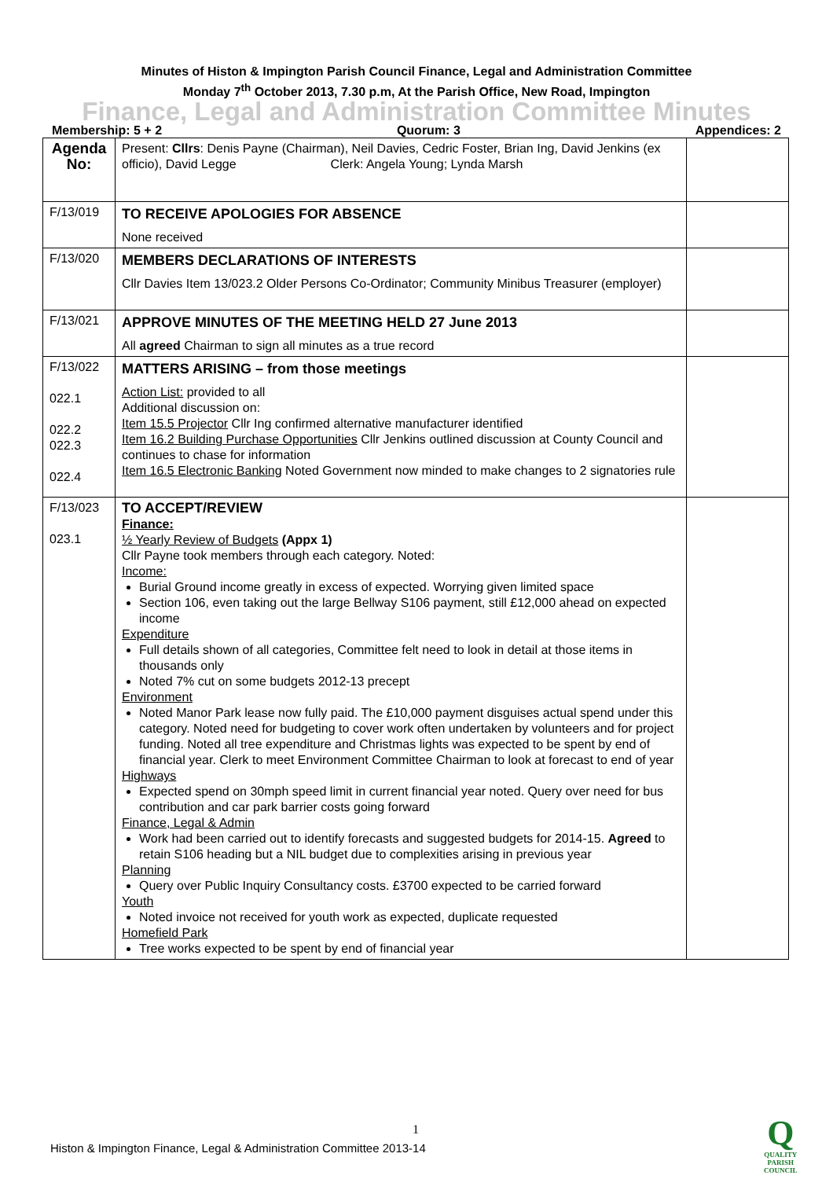Minutes of Histon & Impington Parish Council Finance, Legal and Administration Committee
Monday 7<sup>th</sup> October 2013, 7.30 p.m, At the Parish Office, New Road, Impington
Finance, Legal and Administration Committee Minutes
Membership: 5 + 2 Quorum: 3 Appendices: 2
| Agenda No: | Present: Cllrs : Denis Payne (Chairman), Neil Davies, Cedric Foster, Brian Ing, David Jenkins (ex officio), David Legge Clerk: Angela Young; Lynda Marsh | |
| F/13/019 | TO RECEIVE APOLOGIES FOR ABSENCE None received | |
| F/13/020 | MEMBERS DECLARATIONS OF INTERESTS Cllr Davies Item 13/023.2 Older Persons Co-Ordinator; Community Minibus Treasurer (employer) | |
| F/13/021 | APPROVE MINUTES OF THE MEETING HELD 27 June 2013 All agreed Chairman to sign all minutes as a true record | |
| F/13/022 022.1 022.2 022.3 022.4 | MATTERS ARISING – from those meetings Action List: provided to all Additional discussion on: Item 15.5 Projector Cllr Ing confirmed alternative manufacturer identified Item 16.2 Building Purchase Opportunities Cllr Jenkins outlined discussion at County Council and continues to chase for information Item 16.5 Electronic Banking Noted Government now minded to make changes to 2 signatories rule | |
| F/13/023 023.1 | TO ACCEPT/REVIEW Finance: ½ Yearly Review of Budgets (Appx 1) Cllr Payne took members through each category. Noted: Income: Burial Ground income greatly in excess of expected. Worrying given limited space Section 106, even taking out the large Bellway S106 payment, still £12,000 ahead on expected income Expenditure Full details shown of all categories, Committee felt need to look in detail at those items in thousands only Noted 7% cut on some budgets 2012-13 precept Environment Noted Manor Park lease now fully paid. The £10,000 payment disguises actual spend under this category. Noted need for budgeting to cover work often undertaken by volunteers and for project funding. Noted all tree expenditure and Christmas lights was expected to be spent by end of financial year. Clerk to meet Environment Committee Chairman to look at forecast to end of year Highways Expected spend on 30mph speed limit in current financial year noted. Query over need for bus contribution and car park barrier costs going forward Finance, Legal & Admin Work had been carried out to identify forecasts and suggested budgets for 2014-15. Agreed to retain S106 heading but a NIL budget due to complexities arising in previous year Planning Query over Public Inquiry Consultancy costs. £3700 expected to be carried forward Youth Noted invoice not received for youth work as expected, duplicate requested Homefield Park Tree works expected to be spent by end of financial year | |
1
Histon & Impington Finance, Legal & Administration Committee 2013-14
Q
QUALITY
PARISH
COUNCIL